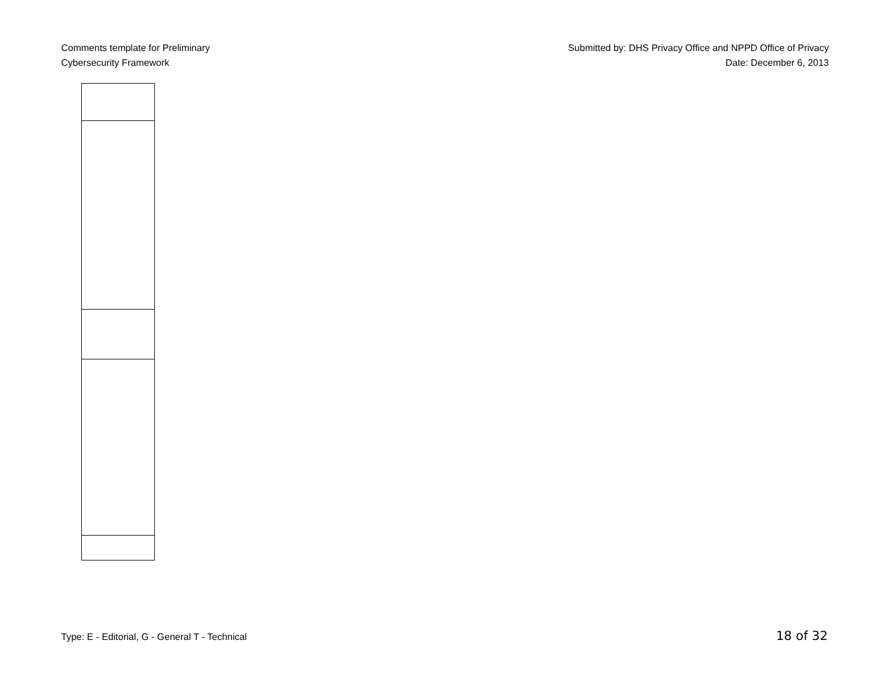Comments template for Preliminary
Cybersecurity Framework
Submitted by: DHS Privacy Office and NPPD Office of Privacy
Date: December 6, 2013
Type: E - Editorial, G - General T - Technical 18 of 32